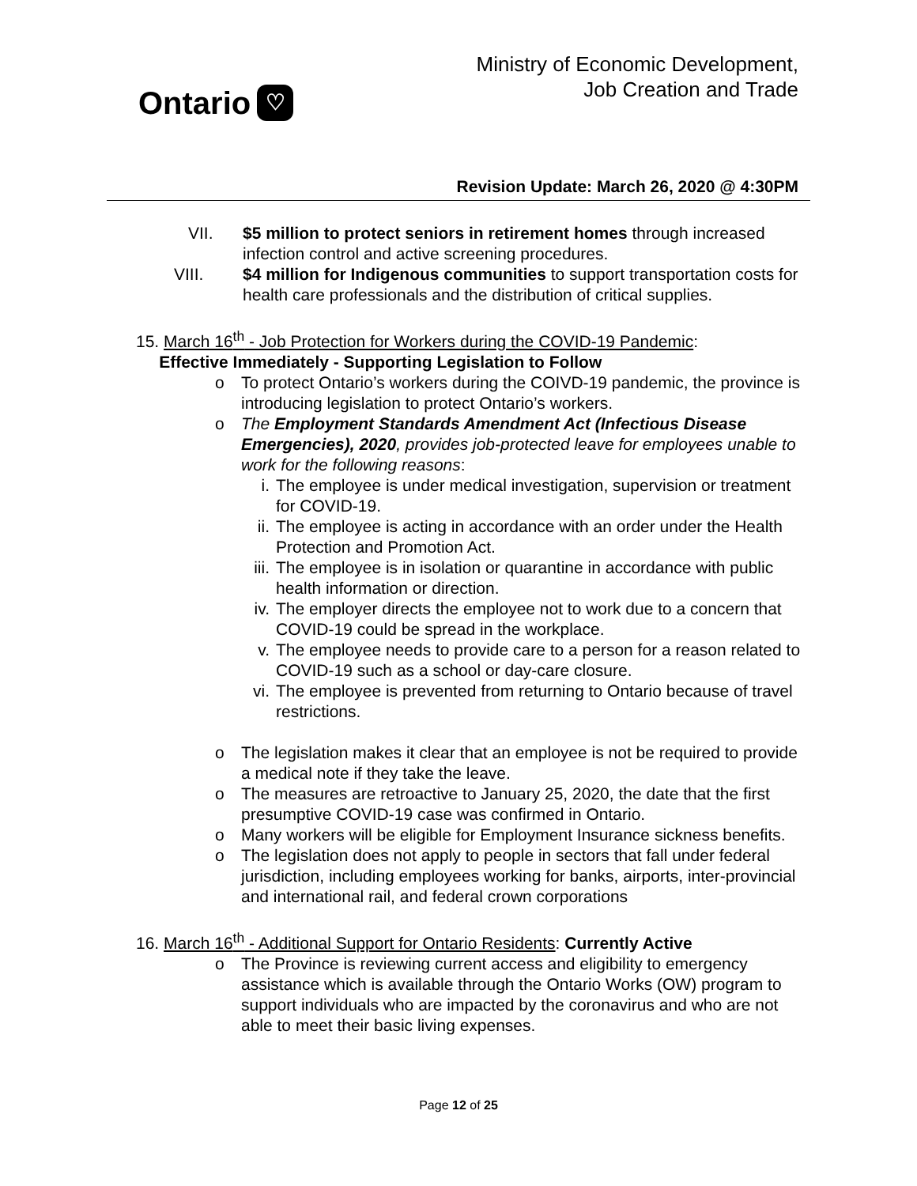Ontario ♡
Ministry of Economic Development,
Job Creation and Trade
Revision Update: March 26, 2020 @ 4:30PM
VII. $5 million to protect seniors in retirement homes through increased infection control and active screening procedures.
VIII. $4 million for Indigenous communities to support transportation costs for health care professionals and the distribution of critical supplies.
15. March 16<sup>th</sup> - Job Protection for Workers during the COVID-19 Pandemic:
Effective Immediately - Supporting Legislation to Follow
o To protect Ontario’s workers during the COIVD-19 pandemic, the province is introducing legislation to protect Ontario’s workers.
o The Employment Standards Amendment Act (Infectious Disease Emergencies), 2020, provides job-protected leave for employees unable to work for the following reasons:
i. The employee is under medical investigation, supervision or treatment for COVID-19.
ii.
The employee is acting in accordance with an order under the Health Protection and Promotion Act.
iii.
The employee is in isolation or quarantine in accordance with public health information or direction.
iv.
The employer directs the employee not to work due to a concern that COVID-19 could be spread in the workplace.
v. The employee needs to provide care to a person for a reason related to COVID-19 such as a school or day-care closure.
vi.
The employee is prevented from returning to Ontario because of travel restrictions.
o The legislation makes it clear that an employee is not be required to provide a medical note if they take the leave.
o The measures are retroactive to January 25, 2020, the date that the first presumptive COVID-19 case was confirmed in Ontario.
o Many workers will be eligible for Employment Insurance sickness benefits.
o The legislation does not apply to people in sectors that fall under federal jurisdiction, including employees working for banks, airports, inter-provincial and international rail, and federal crown corporations
16. March 16<sup>th</sup> - Additional Support for Ontario Residents: Currently Active
o The Province is reviewing current access and eligibility to emergency assistance which is available through the Ontario Works (OW) program to support individuals who are impacted by the coronavirus and who are not able to meet their basic living expenses.
Page 12 of 25